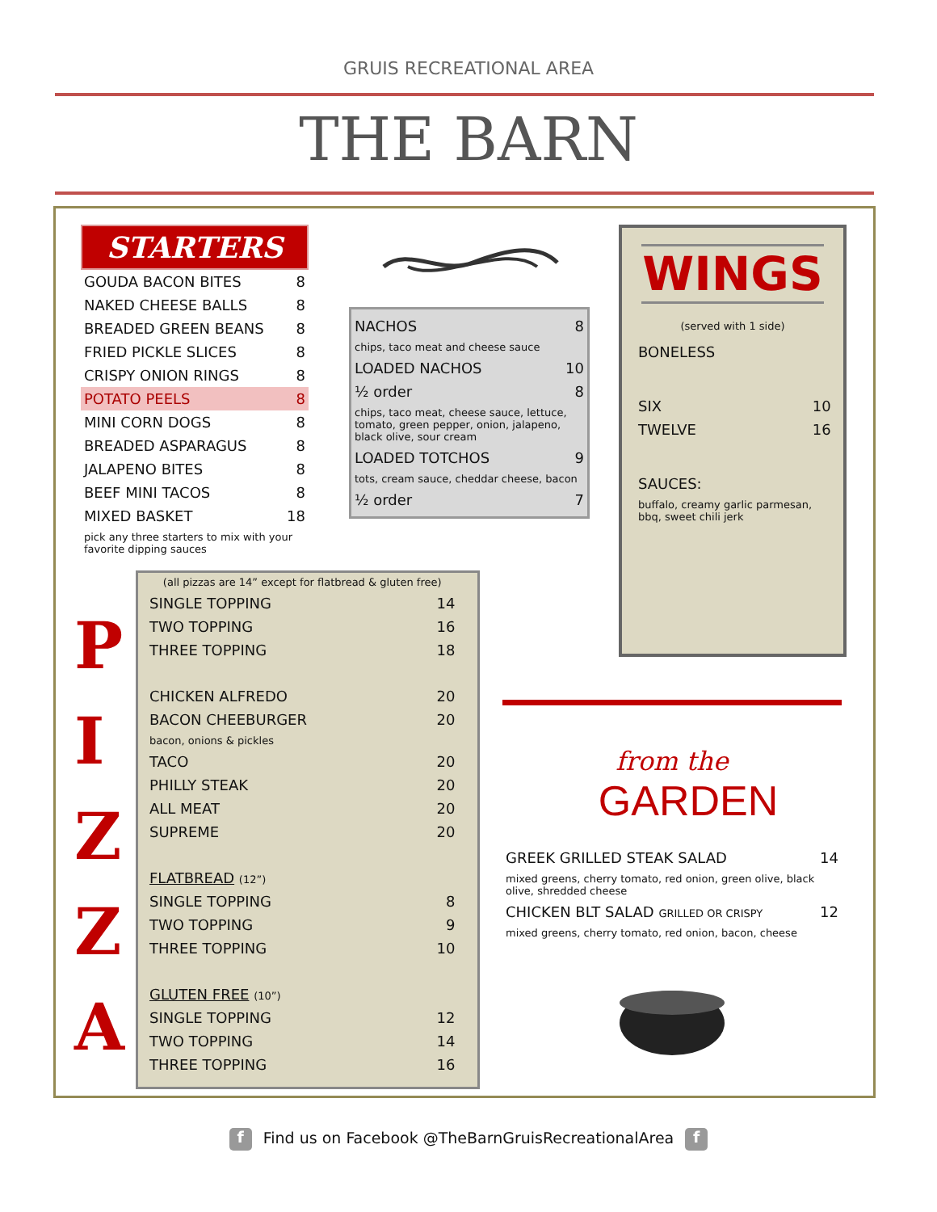GRUIS RECREATIONAL AREA
THE BARN
STARTERS
| GOUDA BACON BITES | 8 |
| NAKED CHEESE BALLS | 8 |
| BREADED GREEN BEANS | 8 |
| FRIED PICKLE SLICES | 8 |
| CRISPY ONION RINGS | 8 |
| POTATO PEELS | 8 |
| MINI CORN DOGS | 8 |
| BREADED ASPARAGUS | 8 |
| JALAPENO BITES | 8 |
| BEEF MINI TACOS | 8 |
| MIXED BASKET | 18 |
| pick any three starters to mix with your favorite dipping sauces | |
| NACHOS | 8 |
| chips, taco meat and cheese sauce | |
| LOADED NACHOS | 10 |
| ½ order | 8 |
| chips, taco meat, cheese sauce, lettuce, tomato, green pepper, onion, jalapeno, black olive, sour cream | |
| LOADED TOTCHOS | 9 |
| tots, cream sauce, cheddar cheese, bacon | |
| ½ order | 7 |
WINGS
(served with 1 side)
| BONELESS | |
| SIX | 10 |
| TWELVE | 16 |
| SAUCES: | |
| buffalo, creamy garlic parmesan, bbq, sweet chili jerk | |
P
I
Z
Z
A
| (all pizzas are 14” except for flatbread & gluten free) | |
| SINGLE TOPPING | 14 |
| TWO TOPPING | 16 |
| THREE TOPPING | 18 |
| CHICKEN ALFREDO | 20 |
| BACON CHEEBURGER | 20 |
| bacon, onions & pickles | |
| TACO | 20 |
| PHILLY STEAK | 20 |
| ALL MEAT | 20 |
| SUPREME | 20 |
| FLATBREAD (12”) | |
| SINGLE TOPPING | 8 |
| TWO TOPPING | 9 |
| THREE TOPPING | 10 |
| GLUTEN FREE (10”) | |
| SINGLE TOPPING | 12 |
| TWO TOPPING | 14 |
| THREE TOPPING | 16 |
from the
GARDEN
| GREEK GRILLED STEAK SALAD | 14 |
| mixed greens, cherry tomato, red onion, green olive, black olive, shredded cheese | |
| CHICKEN BLT SALAD GRILLED OR CRISPY | 12 |
| mixed greens, cherry tomato, red onion, bacon, cheese | |
f Find us on Facebook @TheBarnGruisRecreationalArea f